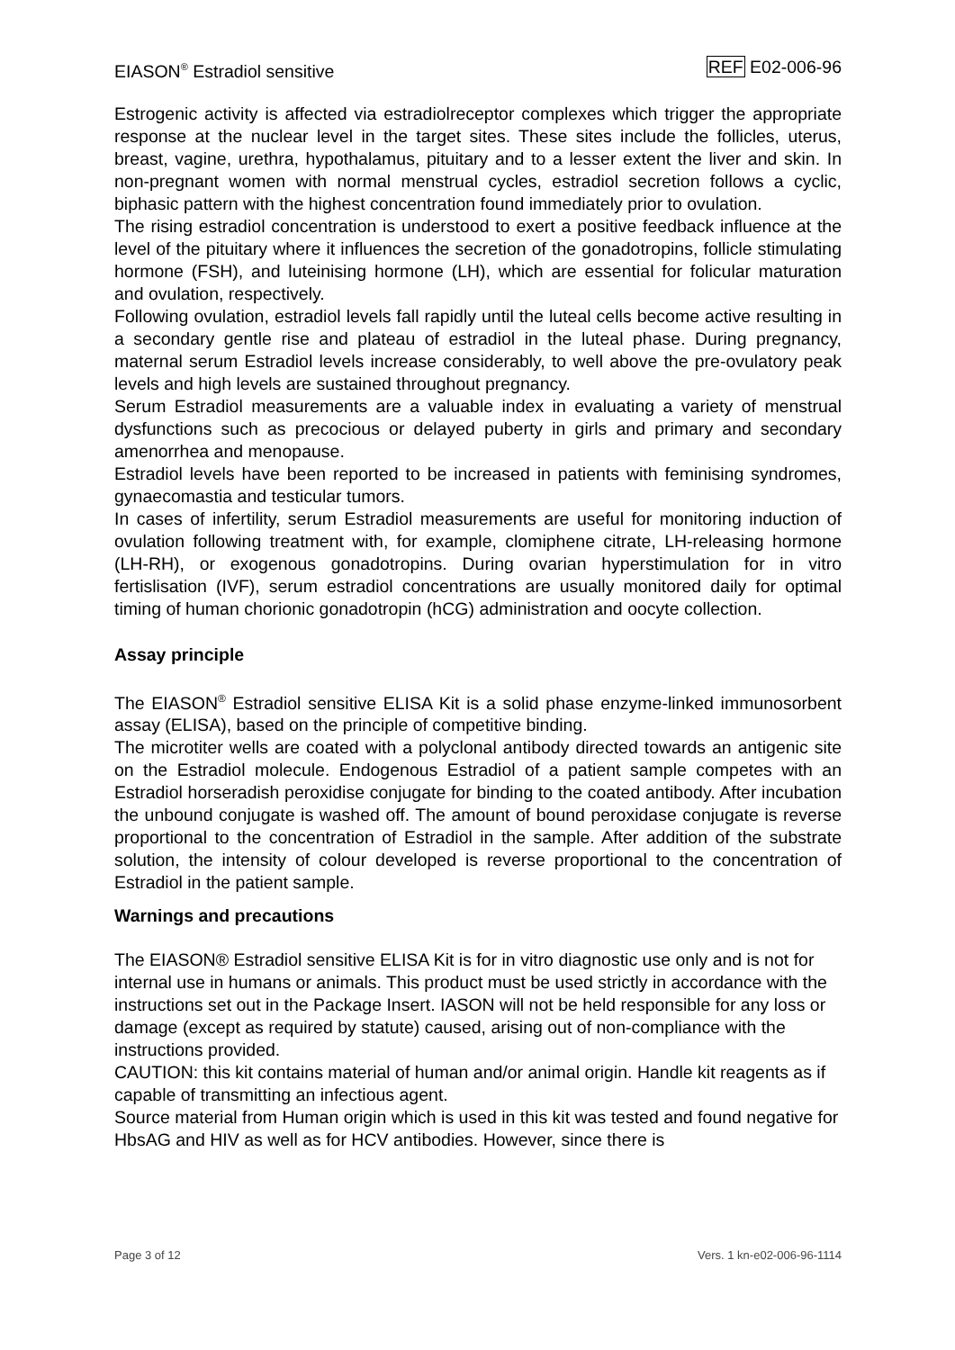EIASON<sup>®</sup> Estradiol sensitive REF E02-006-96
Estrogenic activity is affected via estradiolreceptor complexes which trigger the appropriate response at the nuclear level in the target sites. These sites include the follicles, uterus, breast, vagine, urethra, hypothalamus, pituitary and to a lesser extent the liver and skin. In non-pregnant women with normal menstrual cycles, estradiol secretion follows a cyclic, biphasic pattern with the highest concentration found immediately prior to ovulation.
The rising estradiol concentration is understood to exert a positive feedback influence at the level of the pituitary where it influences the secretion of the gonadotropins, follicle stimulating hormone (FSH), and luteinising hormone (LH), which are essential for folicular maturation and ovulation, respectively.
Following ovulation, estradiol levels fall rapidly until the luteal cells become active resulting in a secondary gentle rise and plateau of estradiol in the luteal phase. During pregnancy, maternal serum Estradiol levels increase considerably, to well above the pre-ovulatory peak levels and high levels are sustained throughout pregnancy.
Serum Estradiol measurements are a valuable index in evaluating a variety of menstrual dysfunctions such as precocious or delayed puberty in girls and primary and secondary amenorrhea and menopause.
Estradiol levels have been reported to be increased in patients with feminising syndromes, gynaecomastia and testicular tumors.
In cases of infertility, serum Estradiol measurements are useful for monitoring induction of ovulation following treatment with, for example, clomiphene citrate, LH-releasing hormone (LH-RH), or exogenous gonadotropins. During ovarian hyperstimulation for in vitro fertislisation (IVF), serum estradiol concentrations are usually monitored daily for optimal timing of human chorionic gonadotropin (hCG) administration and oocyte collection.
Assay principle
The EIASON<sup>®</sup> Estradiol sensitive ELISA Kit is a solid phase enzyme-linked immunosorbent assay (ELISA), based on the principle of competitive binding.
The microtiter wells are coated with a polyclonal antibody directed towards an antigenic site on the Estradiol molecule. Endogenous Estradiol of a patient sample competes with an Estradiol horseradish peroxidise conjugate for binding to the coated antibody. After incubation the unbound conjugate is washed off. The amount of bound peroxidase conjugate is reverse proportional to the concentration of Estradiol in the sample. After addition of the substrate solution, the intensity of colour developed is reverse proportional to the concentration of Estradiol in the patient sample.
Warnings and precautions
The EIASON® Estradiol sensitive ELISA Kit is for in vitro diagnostic use only and is not for internal use in humans or animals. This product must be used strictly in accordance with the instructions set out in the Package Insert. IASON will not be held responsible for any loss or damage (except as required by statute) caused, arising out of non-compliance with the instructions provided.
CAUTION: this kit contains material of human and/or animal origin. Handle kit reagents as if capable of transmitting an infectious agent.
Source material from Human origin which is used in this kit was tested and found negative for HbsAG and HIV as well as for HCV antibodies. However, since there is
Page 3 of 12 Vers. 1 kn-e02-006-96-1114